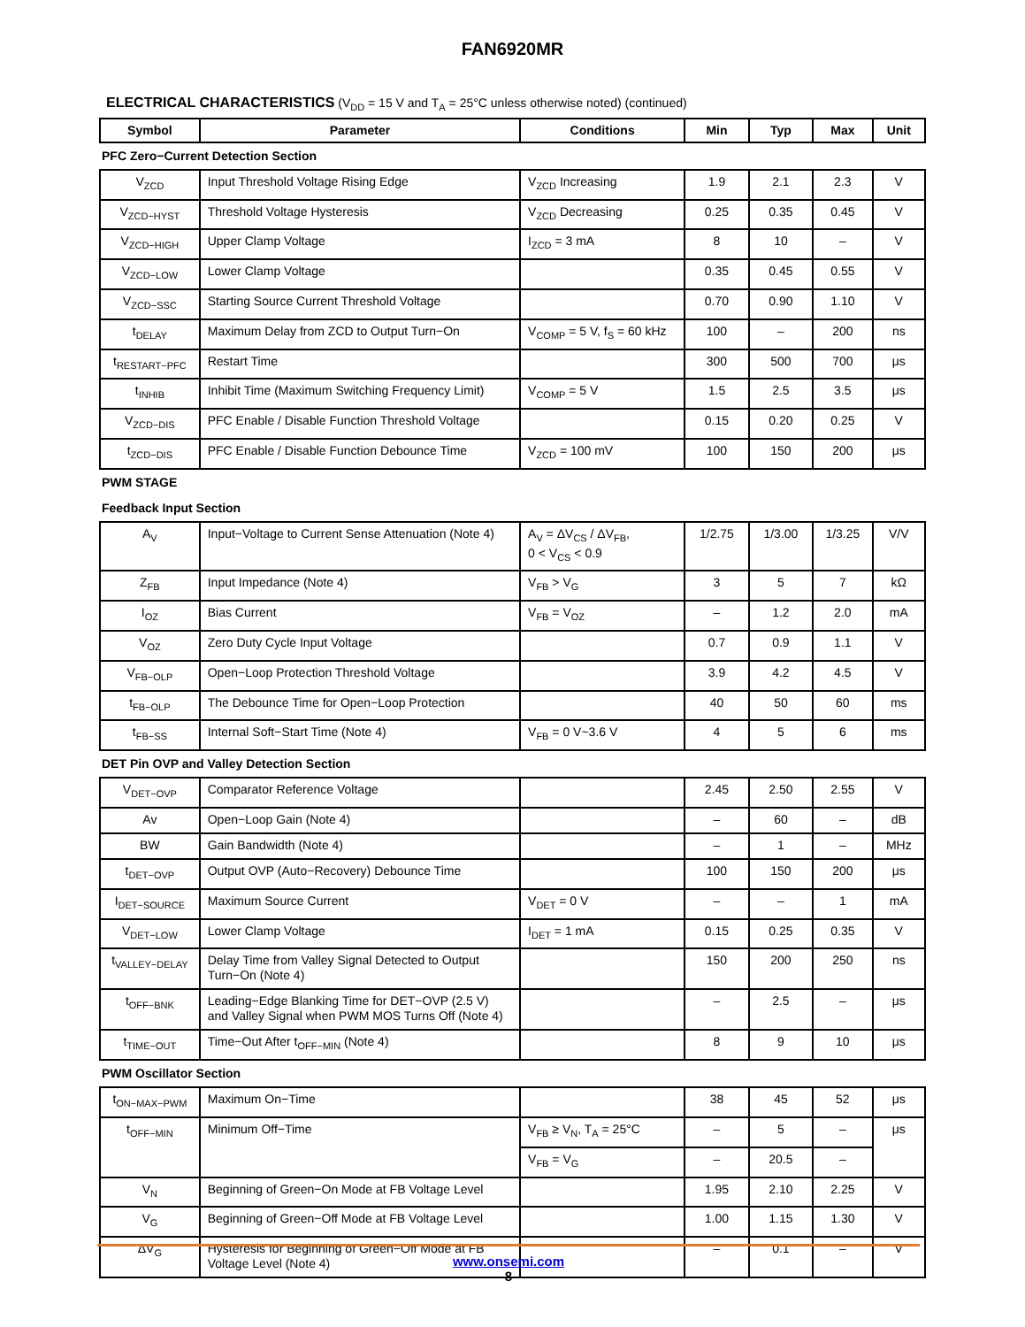FAN6920MR
ELECTRICAL CHARACTERISTICS (V<sub>DD</sub> = 15 V and T<sub>A</sub> = 25°C unless otherwise noted) (continued)
| Symbol | Parameter | Conditions | Min | Typ | Max | Unit |
| --- | --- | --- | --- | --- | --- | --- |
| PFC Zero−Current Detection Section | | | | | | |
| V<sub>ZCD</sub> | Input Threshold Voltage Rising Edge | V<sub>ZCD</sub> Increasing | 1.9 | 2.1 | 2.3 | V |
| V<sub>ZCD−HYST</sub> | Threshold Voltage Hysteresis | V<sub>ZCD</sub> Decreasing | 0.25 | 0.35 | 0.45 | V |
| V<sub>ZCD−HIGH</sub> | Upper Clamp Voltage | I<sub>ZCD</sub> = 3 mA | 8 | 10 | – | V |
| V<sub>ZCD−LOW</sub> | Lower Clamp Voltage | | 0.35 | 0.45 | 0.55 | V |
| V<sub>ZCD−SSC</sub> | Starting Source Current Threshold Voltage | | 0.70 | 0.90 | 1.10 | V |
| t<sub>DELAY</sub> | Maximum Delay from ZCD to Output Turn−On | V<sub>COMP</sub> = 5 V, f<sub>S</sub> = 60 kHz | 100 | – | 200 | ns |
| t<sub>RESTART−PFC</sub> | Restart Time | | 300 | 500 | 700 | μs |
| t<sub>INHIB</sub> | Inhibit Time (Maximum Switching Frequency Limit) | V<sub>COMP</sub> = 5 V | 1.5 | 2.5 | 3.5 | μs |
| V<sub>ZCD−DIS</sub> | PFC Enable / Disable Function Threshold Voltage | | 0.15 | 0.20 | 0.25 | V |
| t<sub>ZCD−DIS</sub> | PFC Enable / Disable Function Debounce Time | V<sub>ZCD</sub> = 100 mV | 100 | 150 | 200 | μs |
| PWM STAGE | | | | | | |
| Feedback Input Section | | | | | | |
| A<sub>V</sub> | Input−Voltage to Current Sense Attenuation (Note 4) | A<sub>V</sub> = ΔV<sub>CS</sub> / ΔV<sub>FB</sub>, 0 < V<sub>CS</sub> < 0.9 | 1/2.75 | 1/3.00 | 1/3.25 | V/V |
| Z<sub>FB</sub> | Input Impedance (Note 4) | V<sub>FB</sub> > V<sub>G</sub> | 3 | 5 | 7 | kΩ |
| I<sub>OZ</sub> | Bias Current | V<sub>FB</sub> = V<sub>OZ</sub> | – | 1.2 | 2.0 | mA |
| V<sub>OZ</sub> | Zero Duty Cycle Input Voltage | | 0.7 | 0.9 | 1.1 | V |
| V<sub>FB−OLP</sub> | Open−Loop Protection Threshold Voltage | | 3.9 | 4.2 | 4.5 | V |
| t<sub>FB−OLP</sub> | The Debounce Time for Open−Loop Protection | | 40 | 50 | 60 | ms |
| t<sub>FB−SS</sub> | Internal Soft−Start Time (Note 4) | V<sub>FB</sub> = 0 V~3.6 V | 4 | 5 | 6 | ms |
| DET Pin OVP and Valley Detection Section | | | | | | |
| V<sub>DET−OVP</sub> | Comparator Reference Voltage | | 2.45 | 2.50 | 2.55 | V |
| Av | Open−Loop Gain (Note 4) | | – | 60 | – | dB |
| BW | Gain Bandwidth (Note 4) | | – | 1 | – | MHz |
| t<sub>DET−OVP</sub> | Output OVP (Auto−Recovery) Debounce Time | | 100 | 150 | 200 | μs |
| I<sub>DET−SOURCE</sub> | Maximum Source Current | V<sub>DET</sub> = 0 V | – | – | 1 | mA |
| V<sub>DET−LOW</sub> | Lower Clamp Voltage | I<sub>DET</sub> = 1 mA | 0.15 | 0.25 | 0.35 | V |
| t<sub>VALLEY−DELAY</sub> | Delay Time from Valley Signal Detected to Output Turn−On (Note 4) | | 150 | 200 | 250 | ns |
| t<sub>OFF−BNK</sub> | Leading−Edge Blanking Time for DET−OVP (2.5 V) and Valley Signal when PWM MOS Turns Off (Note 4) | | – | 2.5 | – | μs |
| t<sub>TIME−OUT</sub> | Time−Out After t<sub>OFF−MIN</sub> (Note 4) | | 8 | 9 | 10 | μs |
| PWM Oscillator Section | | | | | | |
| t<sub>ON−MAX−PWM</sub> | Maximum On−Time | | 38 | 45 | 52 | μs |
| t<sub>OFF−MIN</sub> | Minimum Off−Time | V<sub>FB</sub> ≥ V<sub>N</sub>, T<sub>A</sub> = 25°C | – | 5 | – | μs |
| | | V<sub>FB</sub> = V<sub>G</sub> | – | 20.5 | – | |
| V<sub>N</sub> | Beginning of Green−On Mode at FB Voltage Level | | 1.95 | 2.10 | 2.25 | V |
| V<sub>G</sub> | Beginning of Green−Off Mode at FB Voltage Level | | 1.00 | 1.15 | 1.30 | V |
| ΔV<sub>G</sub> | Hysteresis for Beginning of Green−Off Mode at FB Voltage Level (Note 4) | | – | 0.1 | – | V |
www.onsemi.com
8